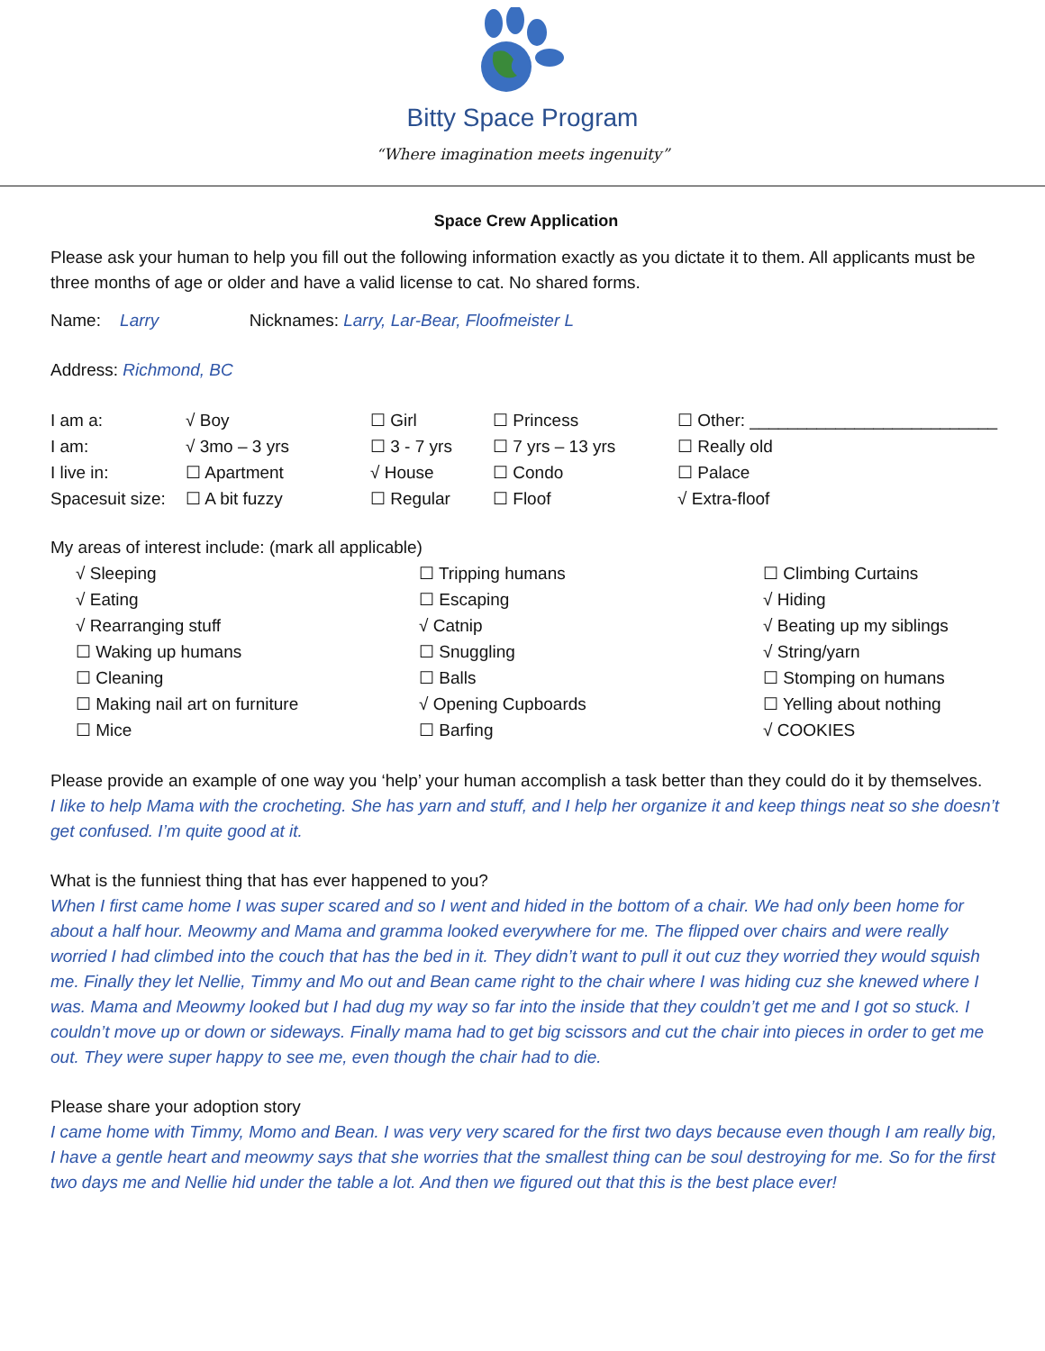Bitty Space Program
“Where imagination meets ingenuity”
Space Crew Application
Please ask your human to help you fill out the following information exactly as you dictate it to them. All applicants must be three months of age or older and have a valid license to cat. No shared forms.
Name: Larry Nicknames: Larry, Lar-Bear, Floofmeister L
Address: Richmond, BC
| I am a: | √ Boy | ☐ Girl | ☐ Princess | ☐ Other: __________________________ |
| I am: | √ 3mo – 3 yrs | ☐ 3 - 7 yrs | ☐ 7 yrs – 13 yrs | ☐ Really old |
| I live in: | ☐ Apartment | √ House | ☐ Condo | ☐ Palace |
| Spacesuit size: | ☐ A bit fuzzy | ☐ Regular | ☐ Floof | √ Extra-floof |
My areas of interest include: (mark all applicable)
| √ Sleeping | ☐ Tripping humans | ☐ Climbing Curtains |
| √ Eating | ☐ Escaping | √ Hiding |
| √ Rearranging stuff | √ Catnip | √ Beating up my siblings |
| ☐ Waking up humans | ☐ Snuggling | √ String/yarn |
| ☐ Cleaning | ☐ Balls | ☐ Stomping on humans |
| ☐ Making nail art on furniture | √ Opening Cupboards | ☐ Yelling about nothing |
| ☐ Mice | ☐ Barfing | √ COOKIES |
Please provide an example of one way you ‘help’ your human accomplish a task better than they could do it by themselves.
I like to help Mama with the crocheting. She has yarn and stuff, and I help her organize it and keep things neat so she doesn’t get confused. I’m quite good at it.
What is the funniest thing that has ever happened to you?
When I first came home I was super scared and so I went and hided in the bottom of a chair. We had only been home for about a half hour. Meowmy and Mama and gramma looked everywhere for me. The flipped over chairs and were really worried I had climbed into the couch that has the bed in it. They didn’t want to pull it out cuz they worried they would squish me. Finally they let Nellie, Timmy and Mo out and Bean came right to the chair where I was hiding cuz she knewed where I was. Mama and Meowmy looked but I had dug my way so far into the inside that they couldn’t get me and I got so stuck. I couldn’t move up or down or sideways. Finally mama had to get big scissors and cut the chair into pieces in order to get me out. They were super happy to see me, even though the chair had to die.
Please share your adoption story
I came home with Timmy, Momo and Bean. I was very very scared for the first two days because even though I am really big, I have a gentle heart and meowmy says that she worries that the smallest thing can be soul destroying for me. So for the first two days me and Nellie hid under the table a lot. And then we figured out that this is the best place ever!